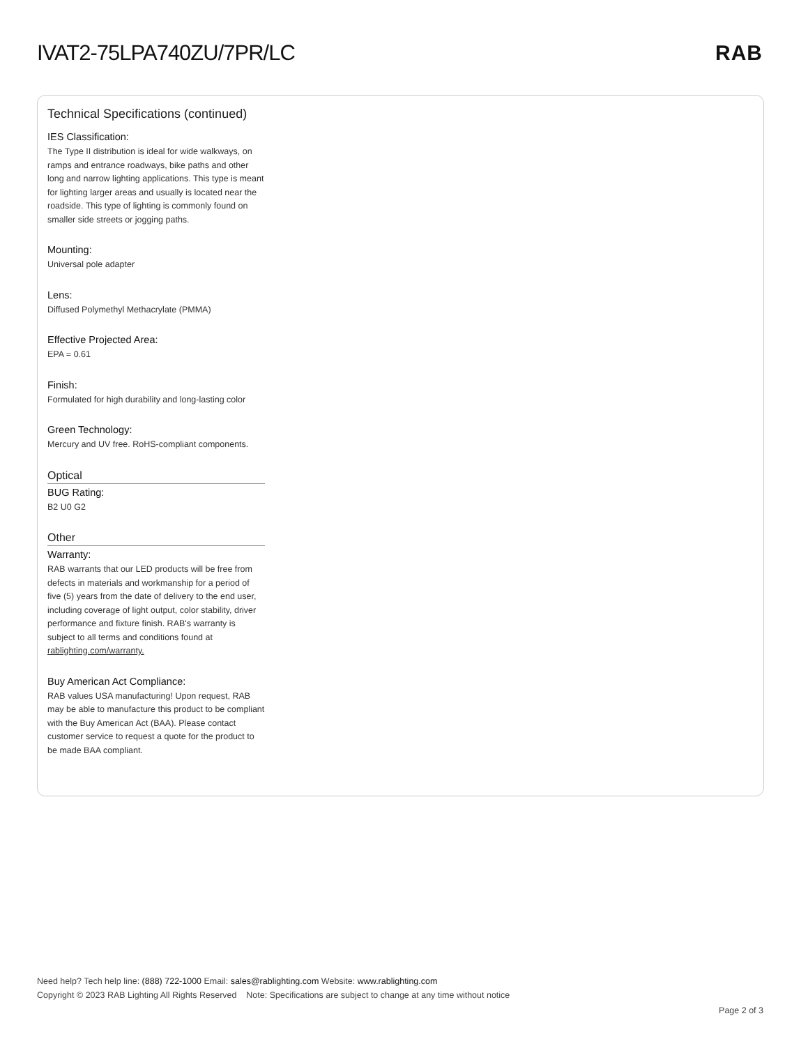IVAT2-75LPA740ZU/7PR/LC RAB
Technical Specifications (continued)
IES Classification:
The Type II distribution is ideal for wide walkways, on ramps and entrance roadways, bike paths and other long and narrow lighting applications. This type is meant for lighting larger areas and usually is located near the roadside. This type of lighting is commonly found on smaller side streets or jogging paths.
Mounting:
Universal pole adapter
Lens:
Diffused Polymethyl Methacrylate (PMMA)
Effective Projected Area:
EPA = 0.61
Finish:
Formulated for high durability and long-lasting color
Green Technology:
Mercury and UV free. RoHS-compliant components.
Optical
BUG Rating:
B2 U0 G2
Other
Warranty:
RAB warrants that our LED products will be free from defects in materials and workmanship for a period of five (5) years from the date of delivery to the end user, including coverage of light output, color stability, driver performance and fixture finish. RAB's warranty is subject to all terms and conditions found at rablighting.com/warranty.
Buy American Act Compliance:
RAB values USA manufacturing! Upon request, RAB may be able to manufacture this product to be compliant with the Buy American Act (BAA). Please contact customer service to request a quote for the product to be made BAA compliant.
Need help? Tech help line: (888) 722-1000 Email: sales@rablighting.com Website: www.rablighting.com
Copyright © 2023 RAB Lighting All Rights Reserved Note: Specifications are subject to change at any time without notice
Page 2 of 3